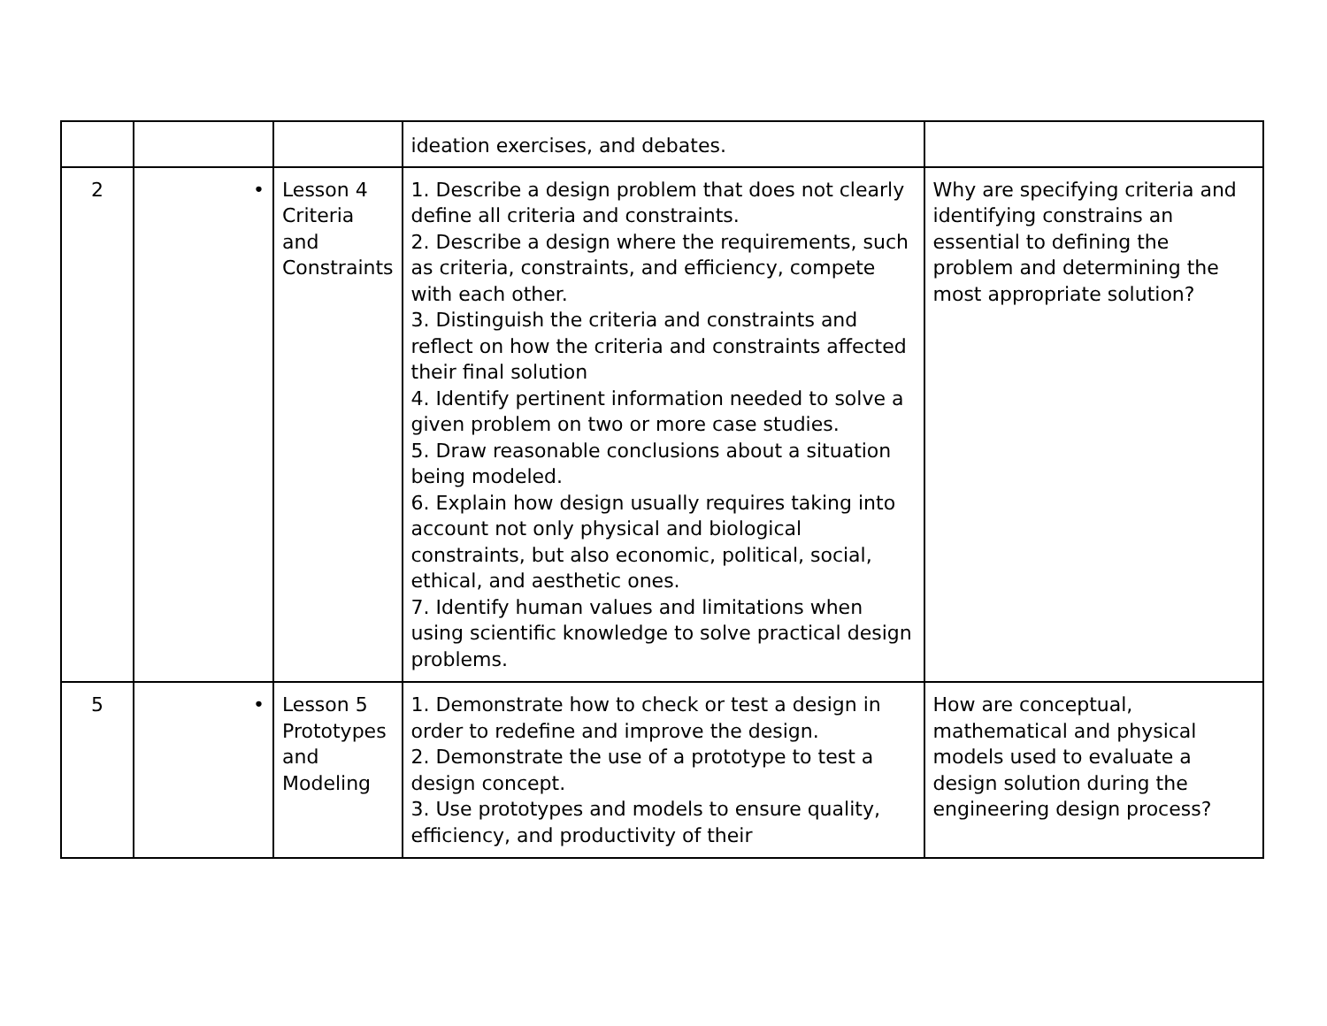| | | | ideation exercises, and debates. | |
| 2 | • | Lesson 4 Criteria and Constraints | 1. Describe a design problem that does not clearly define all criteria and constraints. 2. Describe a design where the requirements, such as criteria, constraints, and efficiency, compete with each other. 3. Distinguish the criteria and constraints and reflect on how the criteria and constraints affected their final solution 4. Identify pertinent information needed to solve a given problem on two or more case studies. 5. Draw reasonable conclusions about a situation being modeled. 6. Explain how design usually requires taking into account not only physical and biological constraints, but also economic, political, social, ethical, and aesthetic ones. 7. Identify human values and limitations when using scientific knowledge to solve practical design problems. | Why are specifying criteria and identifying constrains an essential to defining the problem and determining the most appropriate solution? |
| 5 | • | Lesson 5 Prototypes and Modeling | 1. Demonstrate how to check or test a design in order to redefine and improve the design. 2. Demonstrate the use of a prototype to test a design concept. 3. Use prototypes and models to ensure quality, efficiency, and productivity of their | How are conceptual, mathematical and physical models used to evaluate a design solution during the engineering design process? |